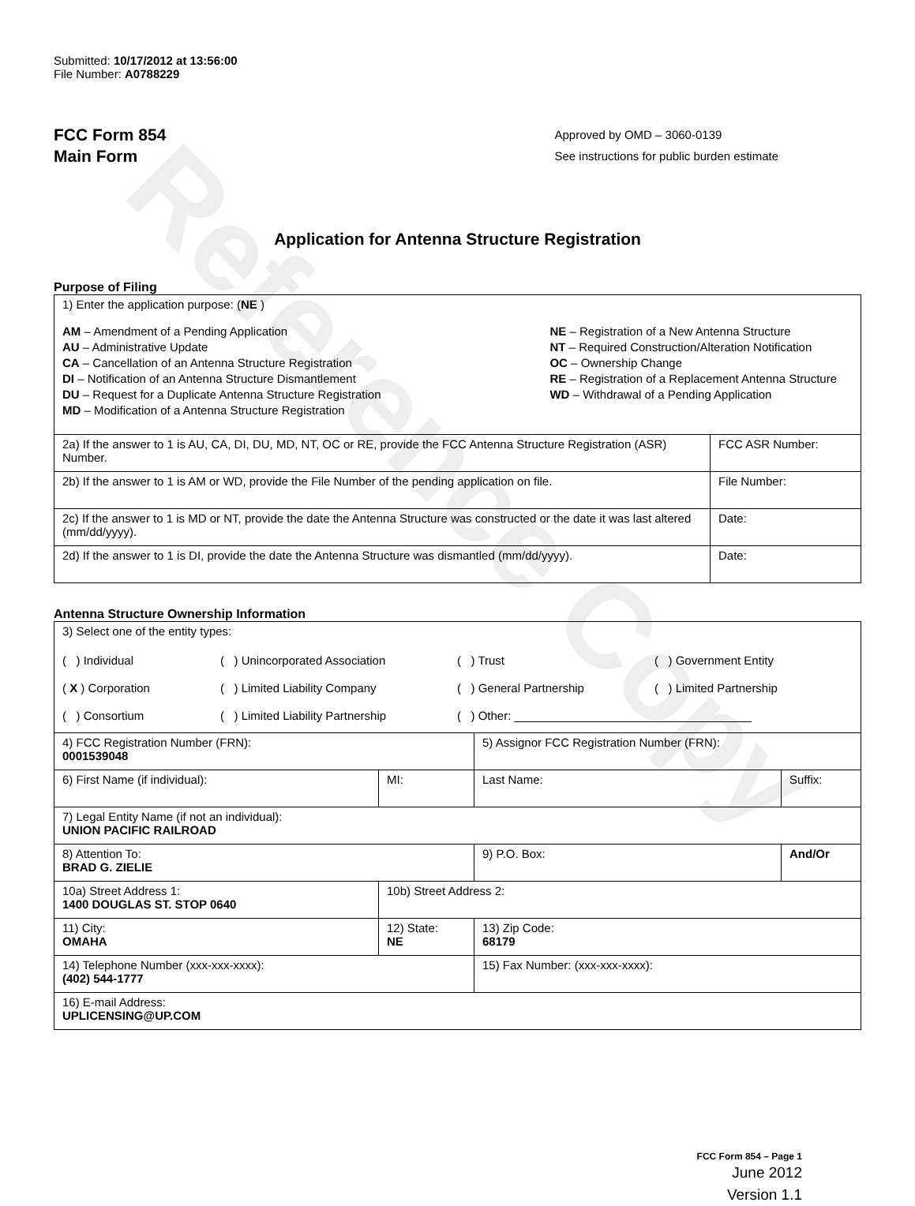Reference Copy
Submitted: 10/17/2012 at 13:56:00
File Number: A0788229
FCC Form 854
Main Form
Approved by OMD – 3060-0139
See instructions for public burden estimate
Application for Antenna Structure Registration
Purpose of Filing
| 1) Enter the application purpose: ( NE ) AM – Amendment of a Pending Application AU – Administrative Update CA – Cancellation of an Antenna Structure Registration DI – Notification of an Antenna Structure Dismantlement DU – Request for a Duplicate Antenna Structure Registration MD – Modification of a Antenna Structure Registration NE – Registration of a New Antenna Structure NT – Required Construction/Alteration Notification OC – Ownership Change RE – Registration of a Replacement Antenna Structure WD – Withdrawal of a Pending Application | |
| 2a) If the answer to 1 is AU, CA, DI, DU, MD, NT, OC or RE, provide the FCC Antenna Structure Registration (ASR) Number. | FCC ASR Number: |
| 2b) If the answer to 1 is AM or WD, provide the File Number of the pending application on file. | File Number: |
| 2c) If the answer to 1 is MD or NT, provide the date the Antenna Structure was constructed or the date it was last altered (mm/dd/yyyy). | Date: |
| 2d) If the answer to 1 is DI, provide the date the Antenna Structure was dismantled (mm/dd/yyyy). | Date: |
Antenna Structure Ownership Information
| 3) Select one of the entity types: ( ) Individual ( ) Unincorporated Association ( ) Trust ( ) Government Entity ( X ) Corporation ( ) Limited Liability Company ( ) General Partnership ( ) Limited Partnership ( ) Consortium ( ) Limited Liability Partnership ( ) Other: ____________________________________ | | | |
| 4) FCC Registration Number (FRN): 0001539048 | | 5) Assignor FCC Registration Number (FRN): | |
| 6) First Name (if individual): | MI: | Last Name: | Suffix: |
| 7) Legal Entity Name (if not an individual): UNION PACIFIC RAILROAD | | | |
| 8) Attention To: BRAD G. ZIELIE | | 9) P.O. Box: | And/Or |
| 10a) Street Address 1: 1400 DOUGLAS ST. STOP 0640 | 10b) Street Address 2: | | |
| 11) City: OMAHA | 12) State: NE | 13) Zip Code: 68179 | |
| 14) Telephone Number (xxx-xxx-xxxx): (402) 544-1777 | | 15) Fax Number: (xxx-xxx-xxxx): | |
| 16) E-mail Address: UPLICENSING@UP.COM | | | |
FCC Form 854 – Page 1
June 2012
Version 1.1